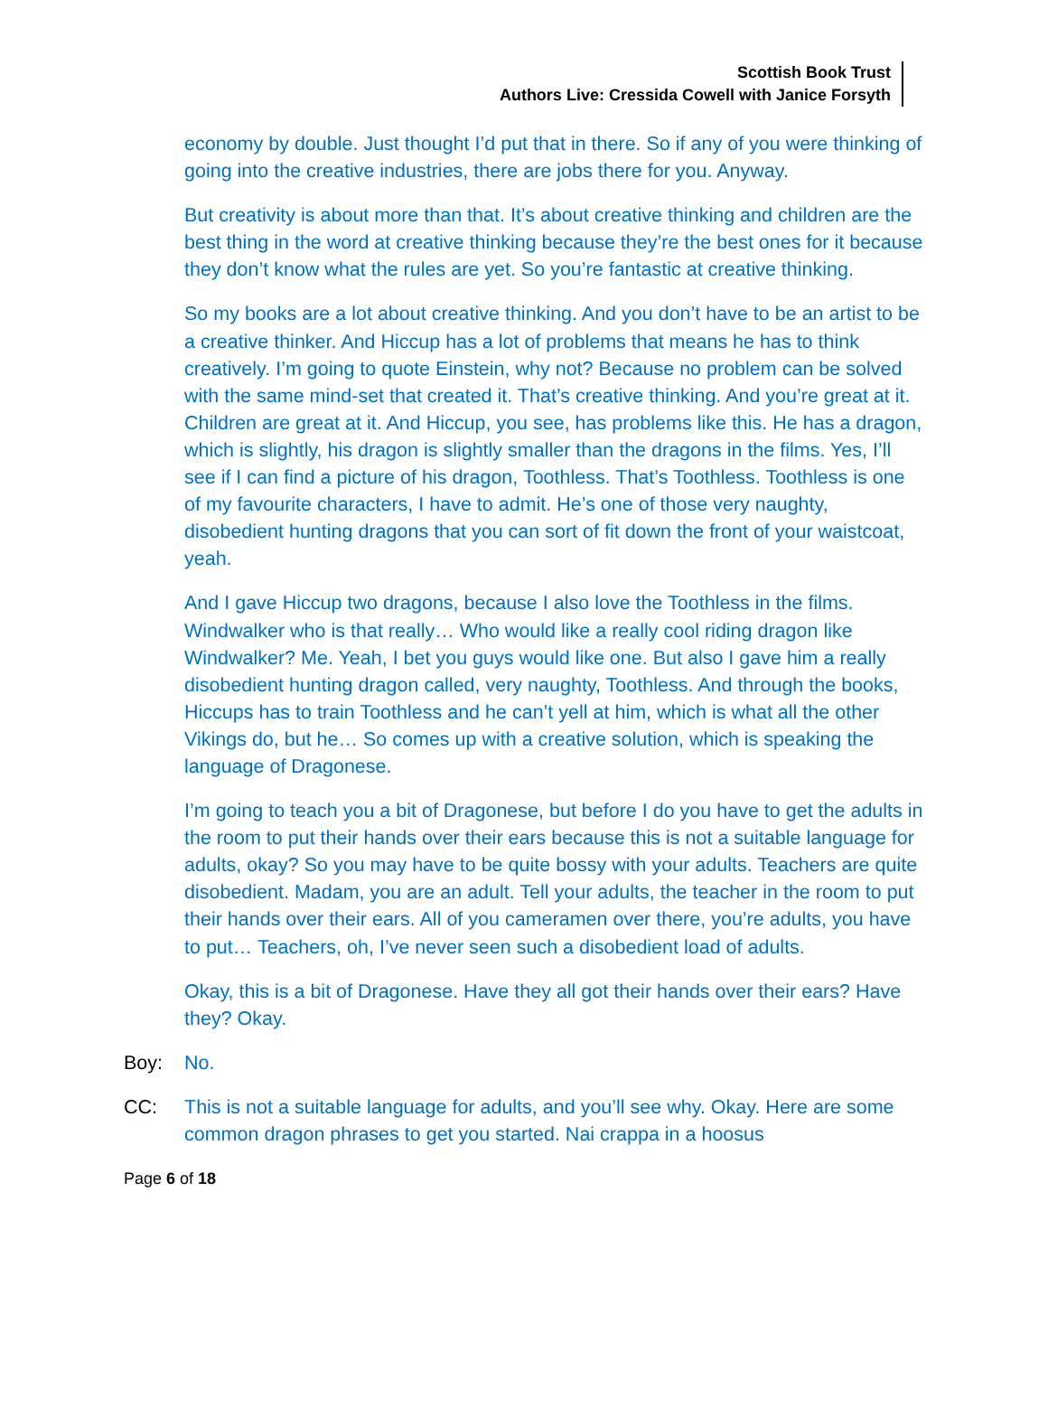Scottish Book Trust
Authors Live: Cressida Cowell with Janice Forsyth
economy by double. Just thought I’d put that in there. So if any of you were thinking of going into the creative industries, there are jobs there for you. Anyway.
But creativity is about more than that. It’s about creative thinking and children are the best thing in the word at creative thinking because they’re the best ones for it because they don’t know what the rules are yet. So you’re fantastic at creative thinking.
So my books are a lot about creative thinking. And you don’t have to be an artist to be a creative thinker. And Hiccup has a lot of problems that means he has to think creatively. I’m going to quote Einstein, why not? Because no problem can be solved with the same mind-set that created it. That’s creative thinking. And you’re great at it. Children are great at it. And Hiccup, you see, has problems like this. He has a dragon, which is slightly, his dragon is slightly smaller than the dragons in the films. Yes, I’ll see if I can find a picture of his dragon, Toothless. That’s Toothless. Toothless is one of my favourite characters, I have to admit. He’s one of those very naughty, disobedient hunting dragons that you can sort of fit down the front of your waistcoat, yeah.
And I gave Hiccup two dragons, because I also love the Toothless in the films. Windwalker who is that really… Who would like a really cool riding dragon like Windwalker? Me. Yeah, I bet you guys would like one. But also I gave him a really disobedient hunting dragon called, very naughty, Toothless. And through the books, Hiccups has to train Toothless and he can’t yell at him, which is what all the other Vikings do, but he… So comes up with a creative solution, which is speaking the language of Dragonese.
I’m going to teach you a bit of Dragonese, but before I do you have to get the adults in the room to put their hands over their ears because this is not a suitable language for adults, okay? So you may have to be quite bossy with your adults. Teachers are quite disobedient. Madam, you are an adult. Tell your adults, the teacher in the room to put their hands over their ears. All of you cameramen over there, you’re adults, you have to put… Teachers, oh, I’ve never seen such a disobedient load of adults.
Okay, this is a bit of Dragonese. Have they all got their hands over their ears? Have they? Okay.
Boy: No.
CC: This is not a suitable language for adults, and you’ll see why. Okay. Here are some common dragon phrases to get you started. Nai crappa in a hoosus
Page 6 of 18